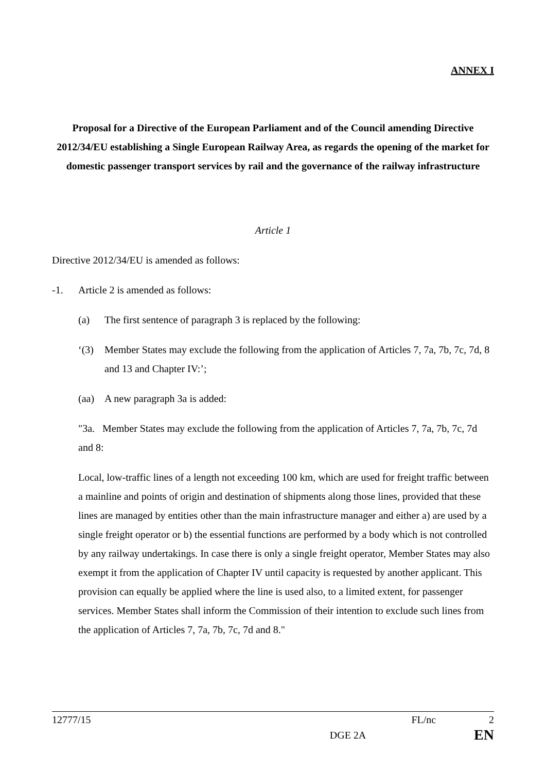ANNEX I
Proposal for a Directive of the European Parliament and of the Council amending Directive 2012/34/EU establishing a Single European Railway Area, as regards the opening of the market for domestic passenger transport services by rail and the governance of the railway infrastructure
Article 1
Directive 2012/34/EU is amended as follows:
-1. Article 2 is amended as follows:
(a) The first sentence of paragraph 3 is replaced by the following:
‘(3) Member States may exclude the following from the application of Articles 7, 7a, 7b, 7c, 7d, 8 and 13 and Chapter IV:’;
(aa) A new paragraph 3a is added:
"3a. Member States may exclude the following from the application of Articles 7, 7a, 7b, 7c, 7d and 8:
Local, low-traffic lines of a length not exceeding 100 km, which are used for freight traffic between a mainline and points of origin and destination of shipments along those lines, provided that these lines are managed by entities other than the main infrastructure manager and either a) are used by a single freight operator or b) the essential functions are performed by a body which is not controlled by any railway undertakings. In case there is only a single freight operator, Member States may also exempt it from the application of Chapter IV until capacity is requested by another applicant. This provision can equally be applied where the line is used also, to a limited extent, for passenger services. Member States shall inform the Commission of their intention to exclude such lines from the application of Articles 7, 7a, 7b, 7c, 7d and 8."
12777/15 FL/nc 2
DGE 2A EN